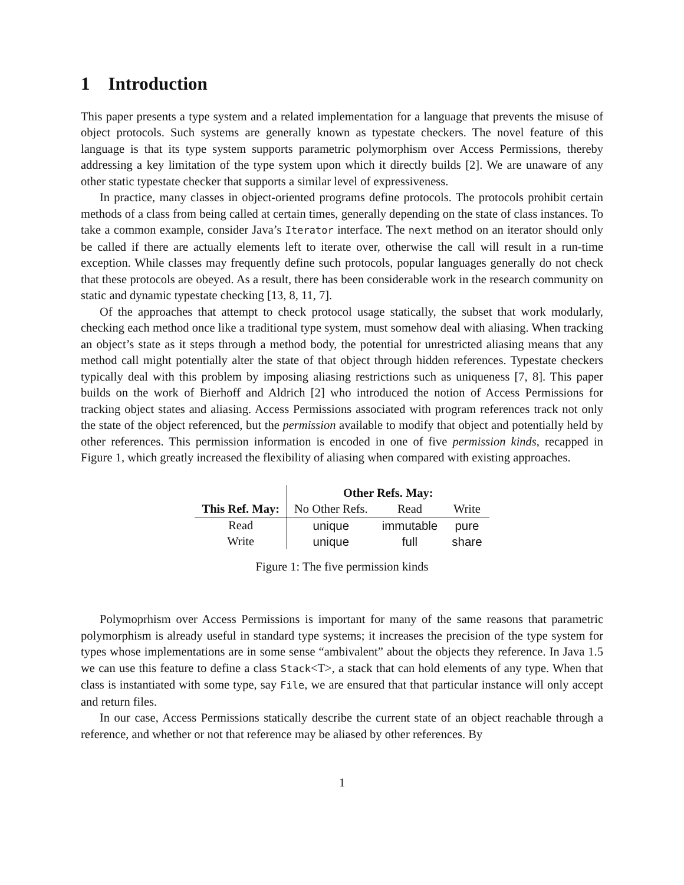1 Introduction
This paper presents a type system and a related implementation for a language that prevents the misuse of object protocols. Such systems are generally known as typestate checkers. The novel feature of this language is that its type system supports parametric polymorphism over Access Permissions, thereby addressing a key limitation of the type system upon which it directly builds [2]. We are unaware of any other static typestate checker that supports a similar level of expressiveness.
In practice, many classes in object-oriented programs define protocols. The protocols prohibit certain methods of a class from being called at certain times, generally depending on the state of class instances. To take a common example, consider Java’s Iterator interface. The next method on an iterator should only be called if there are actually elements left to iterate over, otherwise the call will result in a run-time exception. While classes may frequently define such protocols, popular languages generally do not check that these protocols are obeyed. As a result, there has been considerable work in the research community on static and dynamic typestate checking [13, 8, 11, 7].
Of the approaches that attempt to check protocol usage statically, the subset that work modularly, checking each method once like a traditional type system, must somehow deal with aliasing. When tracking an object’s state as it steps through a method body, the potential for unrestricted aliasing means that any method call might potentially alter the state of that object through hidden references. Typestate checkers typically deal with this problem by imposing aliasing restrictions such as uniqueness [7, 8]. This paper builds on the work of Bierhoff and Aldrich [2] who introduced the notion of Access Permissions for tracking object states and aliasing. Access Permissions associated with program references track not only the state of the object referenced, but the permission available to modify that object and potentially held by other references. This permission information is encoded in one of five permission kinds, recapped in Figure 1, which greatly increased the flexibility of aliasing when compared with existing approaches.
| | Other Refs. May: | | |
| --- | --- | --- | --- |
| This Ref. May: | No Other Refs. | Read | Write |
| Read | unique | immutable | pure |
| Write | unique | full | share |
Figure 1: The five permission kinds
Polymoprhism over Access Permissions is important for many of the same reasons that parametric polymorphism is already useful in standard type systems; it increases the precision of the type system for types whose implementations are in some sense “ambivalent” about the objects they reference. In Java 1.5 we can use this feature to define a class Stack<T>, a stack that can hold elements of any type. When that class is instantiated with some type, say File, we are ensured that that particular instance will only accept and return files.
In our case, Access Permissions statically describe the current state of an object reachable through a reference, and whether or not that reference may be aliased by other references. By
1